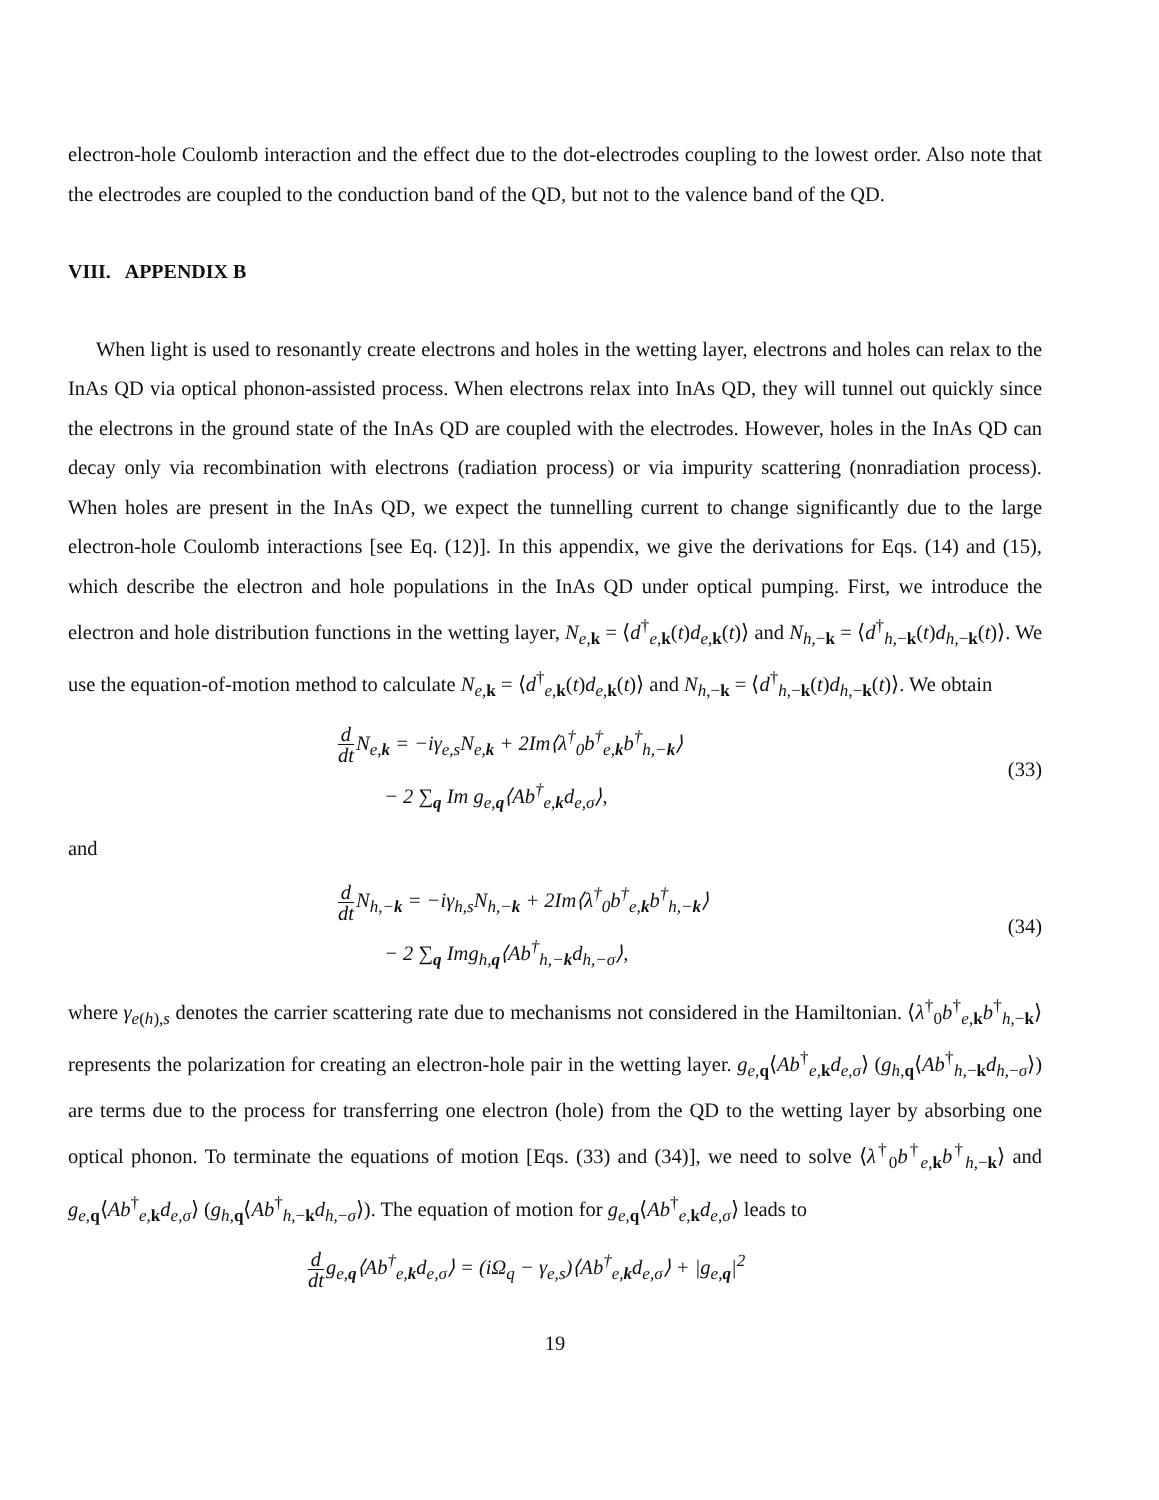electron-hole Coulomb interaction and the effect due to the dot-electrodes coupling to the lowest order. Also note that the electrodes are coupled to the conduction band of the QD, but not to the valence band of the QD.
VIII. APPENDIX B
When light is used to resonantly create electrons and holes in the wetting layer, electrons and holes can relax to the InAs QD via optical phonon-assisted process. When electrons relax into InAs QD, they will tunnel out quickly since the electrons in the ground state of the InAs QD are coupled with the electrodes. However, holes in the InAs QD can decay only via recombination with electrons (radiation process) or via impurity scattering (nonradiation process). When holes are present in the InAs QD, we expect the tunnelling current to change significantly due to the large electron-hole Coulomb interactions [see Eq. (12)]. In this appendix, we give the derivations for Eqs. (14) and (15), which describe the electron and hole populations in the InAs QD under optical pumping. First, we introduce the electron and hole distribution functions in the wetting layer, N<sub>e,k</sub> = ⟨d<sup>†</sup><sub>e,k</sub>(t)d<sub>e,k</sub>(t)⟩ and N<sub>h,−k</sub> = ⟨d<sup>†</sup><sub>h,−k</sub>(t)d<sub>h,−k</sub>(t)⟩. We use the equation-of-motion method to calculate N<sub>e,k</sub> = ⟨d<sup>†</sup><sub>e,k</sub>(t)d<sub>e,k</sub>(t)⟩ and N<sub>h,−k</sub> = ⟨d<sup>†</sup><sub>h,−k</sub>(t)d<sub>h,−k</sub>(t)⟩. We obtain
d dt N<sub>e,k</sub> = −iγ<sub>e,s</sub>N<sub>e,k</sub> + 2Im⟨λ<sup>†</sup><sub>0</sub>b<sup>†</sup><sub>e,k</sub>b<sup>†</sup><sub>h,−k</sub>⟩
− 2 ∑<sub>q</sub> Im g<sub>e,q</sub>⟨Ab<sup>†</sup><sub>e,k</sub>d<sub>e,σ</sub>⟩,
(33)
and
d dt N<sub>h,−k</sub> = −iγ<sub>h,s</sub>N<sub>h,−k</sub> + 2Im⟨λ<sup>†</sup><sub>0</sub>b<sup>†</sup><sub>e,k</sub>b<sup>†</sup><sub>h,−k</sub>⟩
− 2 ∑<sub>q</sub> Img<sub>h,q</sub>⟨Ab<sup>†</sup><sub>h,−k</sub>d<sub>h,−σ</sub>⟩,
(34)
where γ<sub>e(h),s</sub> denotes the carrier scattering rate due to mechanisms not considered in the Hamiltonian. ⟨λ<sup>†</sup><sub>0</sub>b<sup>†</sup><sub>e,k</sub>b<sup>†</sup><sub>h,−k</sub>⟩ represents the polarization for creating an electron-hole pair in the wetting layer. g<sub>e,q</sub>⟨Ab<sup>†</sup><sub>e,k</sub>d<sub>e,σ</sub>⟩ (g<sub>h,q</sub>⟨Ab<sup>†</sup><sub>h,−k</sub>d<sub>h,−σ</sub>⟩) are terms due to the process for transferring one electron (hole) from the QD to the wetting layer by absorbing one optical phonon. To terminate the equations of motion [Eqs. (33) and (34)], we need to solve ⟨λ<sup>†</sup><sub>0</sub>b<sup>†</sup><sub>e,k</sub>b<sup>†</sup><sub>h,−k</sub>⟩ and g<sub>e,q</sub>⟨Ab<sup>†</sup><sub>e,k</sub>d<sub>e,σ</sub>⟩ (g<sub>h,q</sub>⟨Ab<sup>†</sup><sub>h,−k</sub>d<sub>h,−σ</sub>⟩). The equation of motion for g<sub>e,q</sub>⟨Ab<sup>†</sup><sub>e,k</sub>d<sub>e,σ</sub>⟩ leads to
d dtg<sub>e,q</sub>⟨Ab<sup>†</sup><sub>e,k</sub>d<sub>e,σ</sub>⟩ = (iΩ<sub>q</sub> − γ<sub>e,s</sub>)⟨Ab<sup>†</sup><sub>e,k</sub>d<sub>e,σ</sub>⟩ + |g<sub>e,q</sub>|<sup>2</sup>
19